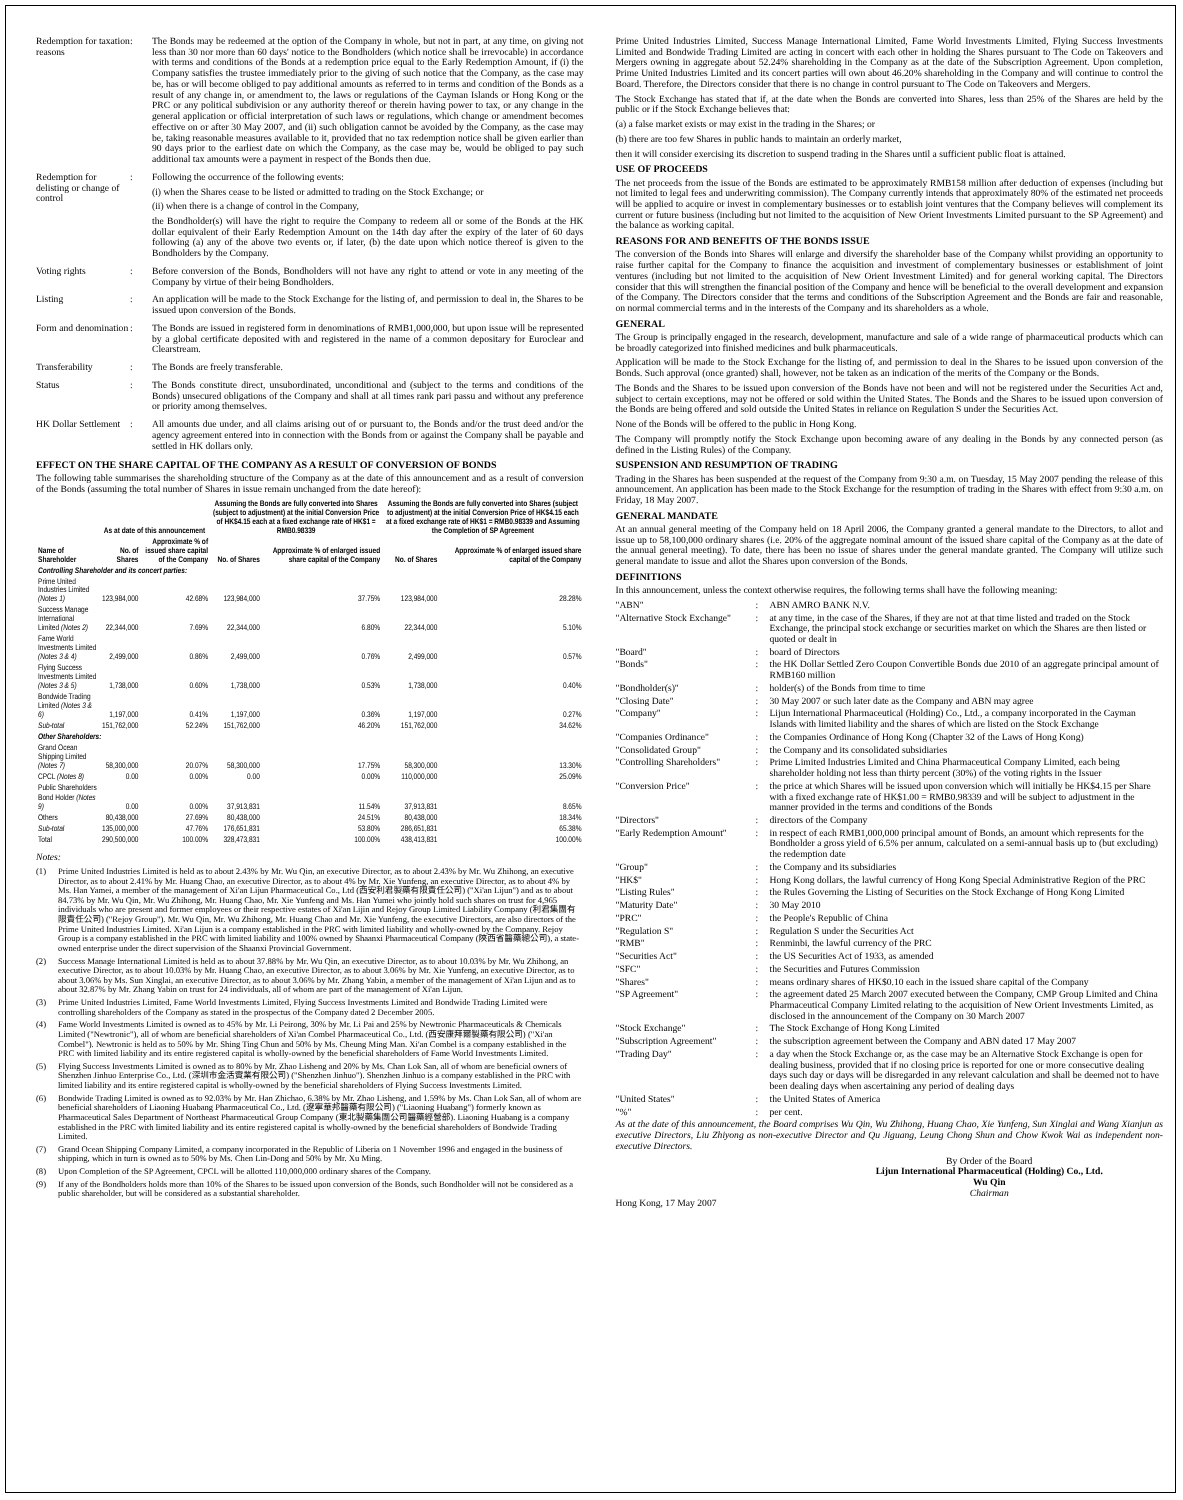Redemption for taxation reasons
:
The Bonds may be redeemed at the option of the Company in whole, but not in part, at any time, on giving not less than 30 nor more than 60 days' notice to the Bondholders (which notice shall be irrevocable) in accordance with terms and conditions of the Bonds at a redemption price equal to the Early Redemption Amount, if (i) the Company satisfies the trustee immediately prior to the giving of such notice that the Company, as the case may be, has or will become obliged to pay additional amounts as referred to in terms and condition of the Bonds as a result of any change in, or amendment to, the laws or regulations of the Cayman Islands or Hong Kong or the PRC or any political subdivision or any authority thereof or therein having power to tax, or any change in the general application or official interpretation of such laws or regulations, which change or amendment becomes effective on or after 30 May 2007, and (ii) such obligation cannot be avoided by the Company, as the case may be, taking reasonable measures available to it, provided that no tax redemption notice shall be given earlier than 90 days prior to the earliest date on which the Company, as the case may be, would be obliged to pay such additional tax amounts were a payment in respect of the Bonds then due.
Redemption for delisting or change of control
:
Following the occurrence of the following events:
(i) when the Shares cease to be listed or admitted to trading on the Stock Exchange; or
(ii) when there is a change of control in the Company,
the Bondholder(s) will have the right to require the Company to redeem all or some of the Bonds at the HK dollar equivalent of their Early Redemption Amount on the 14th day after the expiry of the later of 60 days following (a) any of the above two events or, if later, (b) the date upon which notice thereof is given to the Bondholders by the Company.
Voting rights
:
Before conversion of the Bonds, Bondholders will not have any right to attend or vote in any meeting of the Company by virtue of their being Bondholders.
Listing
:
An application will be made to the Stock Exchange for the listing of, and permission to deal in, the Shares to be issued upon conversion of the Bonds.
Form and denomination
:
The Bonds are issued in registered form in denominations of RMB1,000,000, but upon issue will be represented by a global certificate deposited with and registered in the name of a common depositary for Euroclear and Clearstream.
Transferability
:
The Bonds are freely transferable.
Status
:
The Bonds constitute direct, unsubordinated, unconditional and (subject to the terms and conditions of the Bonds) unsecured obligations of the Company and shall at all times rank pari passu and without any preference or priority among themselves.
HK Dollar Settlement
:
All amounts due under, and all claims arising out of or pursuant to, the Bonds and/or the trust deed and/or the agency agreement entered into in connection with the Bonds from or against the Company shall be payable and settled in HK dollars only.
EFFECT ON THE SHARE CAPITAL OF THE COMPANY AS A RESULT OF CONVERSION OF BONDS
The following table summarises the shareholding structure of the Company as at the date of this announcement and as a result of conversion of the Bonds (assuming the total number of Shares in issue remain unchanged from the date hereof):
| | As at date of this announcement | | Assuming the Bonds are fully converted into Shares (subject to adjustment) at the initial Conversion Price of HK$4.15 each at a fixed exchange rate of HK$1 = RMB0.98339 | | Assuming the Bonds are fully converted into Shares (subject to adjustment) at the initial Conversion Price of HK$4.15 each at a fixed exchange rate of HK$1 = RMB0.98339 and Assuming the Completion of SP Agreement | |
| --- | --- | --- | --- | --- | --- | --- |
| Name of Shareholder | No. of Shares | Approximate % of issued share capital of the Company | No. of Shares | Approximate % of enlarged issued share capital of the Company | No. of Shares | Approximate % of enlarged issued share capital of the Company |
| Controlling Shareholder and its concert parties: | | | | | | |
| Prime United Industries Limited (Notes 1) | 123,984,000 | 42.68% | 123,984,000 | 37.75% | 123,984,000 | 28.28% |
| Success Manage International Limited (Notes 2) | 22,344,000 | 7.69% | 22,344,000 | 6.80% | 22,344,000 | 5.10% |
| Fame World Investments Limited (Notes 3 & 4) | 2,499,000 | 0.86% | 2,499,000 | 0.76% | 2,499,000 | 0.57% |
| Flying Success Investments Limited (Notes 3 & 5) | 1,738,000 | 0.60% | 1,738,000 | 0.53% | 1,738,000 | 0.40% |
| Bondwide Trading Limited (Notes 3 & 6) | 1,197,000 | 0.41% | 1,197,000 | 0.36% | 1,197,000 | 0.27% |
| Sub-total | 151,762,000 | 52.24% | 151,762,000 | 46.20% | 151,762,000 | 34.62% |
| Other Shareholders: | | | | | | |
| Grand Ocean Shipping Limited (Notes 7) | 58,300,000 | 20.07% | 58,300,000 | 17.75% | 58,300,000 | 13.30% |
| CPCL (Notes 8) | 0.00 | 0.00% | 0.00 | 0.00% | 110,000,000 | 25.09% |
| Public Shareholders | | | | | | |
| Bond Holder (Notes 9) | 0.00 | 0.00% | 37,913,831 | 11.54% | 37,913,831 | 8.65% |
| Others | 80,438,000 | 27.69% | 80,438,000 | 24.51% | 80,438,000 | 18.34% |
| Sub-total | 135,000,000 | 47.76% | 176,651,831 | 53.80% | 286,651,831 | 65.38% |
| Total | 290,500,000 | 100.00% | 328,473,831 | 100.00% | 438,413,831 | 100.00% |
Notes:
(1)
Prime United Industries Limited is held as to about 2.43% by Mr. Wu Qin, an executive Director, as to about 2.43% by Mr. Wu Zhihong, an executive Director, as to about 2.41% by Mr. Huang Chao, an executive Director, as to about 4% by Mr. Xie Yunfeng, an executive Director, as to about 4% by Ms. Han Yamei, a member of the management of Xi'an Lijun Pharmaceutical Co., Ltd (西安利君製藥有限責任公司) ("Xi'an Lijun") and as to about 84.73% by Mr. Wu Qin, Mr. Wu Zhihong, Mr. Huang Chao, Mr. Xie Yunfeng and Ms. Han Yumei who jointly hold such shares on trust for 4,965 individuals who are present and former employees or their respective estates of Xi'an Lijin and Rejoy Group Limited Liability Company (利君集團有限責任公司) ("Rejoy Group"). Mr. Wu Qin, Mr. Wu Zhihong, Mr. Huang Chao and Mr. Xie Yunfeng, the executive Directors, are also directors of the Prime United Industries Limited. Xi'an Lijun is a company established in the PRC with limited liability and wholly-owned by the Company. Rejoy Group is a company established in the PRC with limited liability and 100% owned by Shaanxi Pharmaceutical Company (陝西省醫藥總公司), a state-owned enterprise under the direct supervision of the Shaanxi Provincial Government.
(2)
Success Manage International Limited is held as to about 37.88% by Mr. Wu Qin, an executive Director, as to about 10.03% by Mr. Wu Zhihong, an executive Director, as to about 10.03% by Mr. Huang Chao, an executive Director, as to about 3.06% by Mr. Xie Yunfeng, an executive Director, as to about 3.06% by Ms. Sun Xinglai, an executive Director, as to about 3.06% by Mr. Zhang Yabin, a member of the management of Xi'an Lijun and as to about 32.87% by Mr. Zhang Yabin on trust for 24 individuals, all of whom are part of the management of Xi'an Lijun.
(3)
Prime United Industries Limited, Fame World Investments Limited, Flying Success Investments Limited and Bondwide Trading Limited were controlling shareholders of the Company as stated in the prospectus of the Company dated 2 December 2005.
(4)
Fame World Investments Limited is owned as to 45% by Mr. Li Peirong, 30% by Mr. Li Pai and 25% by Newtronic Pharmaceuticals & Chemicals Limited ("Newtronic"), all of whom are beneficial shareholders of Xi'an Combel Pharmaceutical Co., Ltd. (西安康拜爾製藥有限公司) ("Xi'an Combel"). Newtronic is held as to 50% by Mr. Shing Ting Chun and 50% by Ms. Cheung Ming Man. Xi'an Combel is a company established in the PRC with limited liability and its entire registered capital is wholly-owned by the beneficial shareholders of Fame World Investments Limited.
(5)
Flying Success Investments Limited is owned as to 80% by Mr. Zhao Lisheng and 20% by Ms. Chan Lok San, all of whom are beneficial owners of Shenzhen Jinhuo Enterprise Co., Ltd. (深圳市金活實業有限公司) ("Shenzhen Jinhuo"). Shenzhen Jinhuo is a company established in the PRC with limited liability and its entire registered capital is wholly-owned by the beneficial shareholders of Flying Success Investments Limited.
(6)
Bondwide Trading Limited is owned as to 92.03% by Mr. Han Zhichao, 6.38% by Mr. Zhao Lisheng, and 1.59% by Ms. Chan Lok San, all of whom are beneficial shareholders of Liaoning Huabang Pharmaceutical Co., Ltd. (遼寧華邦醫藥有限公司) ("Liaoning Huabang") formerly known as Pharmaceutical Sales Department of Northeast Pharmaceutical Group Company (東北製藥集團公司醫藥經營部). Liaoning Huabang is a company established in the PRC with limited liability and its entire registered capital is wholly-owned by the beneficial shareholders of Bondwide Trading Limited.
(7)
Grand Ocean Shipping Company Limited, a company incorporated in the Republic of Liberia on 1 November 1996 and engaged in the business of shipping, which in turn is owned as to 50% by Ms. Chen Lin-Dong and 50% by Mr. Xu Ming.
(8)
Upon Completion of the SP Agreement, CPCL will be allotted 110,000,000 ordinary shares of the Company.
(9)
If any of the Bondholders holds more than 10% of the Shares to be issued upon conversion of the Bonds, such Bondholder will not be considered as a public shareholder, but will be considered as a substantial shareholder.
Prime United Industries Limited, Success Manage International Limited, Fame World Investments Limited, Flying Success Investments Limited and Bondwide Trading Limited are acting in concert with each other in holding the Shares pursuant to The Code on Takeovers and Mergers owning in aggregate about 52.24% shareholding in the Company as at the date of the Subscription Agreement. Upon completion, Prime United Industries Limited and its concert parties will own about 46.20% shareholding in the Company and will continue to control the Board. Therefore, the Directors consider that there is no change in control pursuant to The Code on Takeovers and Mergers.
The Stock Exchange has stated that if, at the date when the Bonds are converted into Shares, less than 25% of the Shares are held by the public or if the Stock Exchange believes that:
(a) a false market exists or may exist in the trading in the Shares; or
(b) there are too few Shares in public hands to maintain an orderly market,
then it will consider exercising its discretion to suspend trading in the Shares until a sufficient public float is attained.
USE OF PROCEEDS
The net proceeds from the issue of the Bonds are estimated to be approximately RMB158 million after deduction of expenses (including but not limited to legal fees and underwriting commission). The Company currently intends that approximately 80% of the estimated net proceeds will be applied to acquire or invest in complementary businesses or to establish joint ventures that the Company believes will complement its current or future business (including but not limited to the acquisition of New Orient Investments Limited pursuant to the SP Agreement) and the balance as working capital.
REASONS FOR AND BENEFITS OF THE BONDS ISSUE
The conversion of the Bonds into Shares will enlarge and diversify the shareholder base of the Company whilst providing an opportunity to raise further capital for the Company to finance the acquisition and investment of complementary businesses or establishment of joint ventures (including but not limited to the acquisition of New Orient Investment Limited) and for general working capital. The Directors consider that this will strengthen the financial position of the Company and hence will be beneficial to the overall development and expansion of the Company. The Directors consider that the terms and conditions of the Subscription Agreement and the Bonds are fair and reasonable, on normal commercial terms and in the interests of the Company and its shareholders as a whole.
GENERAL
The Group is principally engaged in the research, development, manufacture and sale of a wide range of pharmaceutical products which can be broadly categorized into finished medicines and bulk pharmaceuticals.
Application will be made to the Stock Exchange for the listing of, and permission to deal in the Shares to be issued upon conversion of the Bonds. Such approval (once granted) shall, however, not be taken as an indication of the merits of the Company or the Bonds.
The Bonds and the Shares to be issued upon conversion of the Bonds have not been and will not be registered under the Securities Act and, subject to certain exceptions, may not be offered or sold within the United States. The Bonds and the Shares to be issued upon conversion of the Bonds are being offered and sold outside the United States in reliance on Regulation S under the Securities Act.
None of the Bonds will be offered to the public in Hong Kong.
The Company will promptly notify the Stock Exchange upon becoming aware of any dealing in the Bonds by any connected person (as defined in the Listing Rules) of the Company.
SUSPENSION AND RESUMPTION OF TRADING
Trading in the Shares has been suspended at the request of the Company from 9:30 a.m. on Tuesday, 15 May 2007 pending the release of this announcement. An application has been made to the Stock Exchange for the resumption of trading in the Shares with effect from 9:30 a.m. on Friday, 18 May 2007.
GENERAL MANDATE
At an annual general meeting of the Company held on 18 April 2006, the Company granted a general mandate to the Directors, to allot and issue up to 58,100,000 ordinary shares (i.e. 20% of the aggregate nominal amount of the issued share capital of the Company as at the date of the annual general meeting). To date, there has been no issue of shares under the general mandate granted. The Company will utilize such general mandate to issue and allot the Shares upon conversion of the Bonds.
DEFINITIONS
In this announcement, unless the context otherwise requires, the following terms shall have the following meaning:
"ABN"
:
ABN AMRO BANK N.V.
"Alternative Stock Exchange"
:
at any time, in the case of the Shares, if they are not at that time listed and traded on the Stock Exchange, the principal stock exchange or securities market on which the Shares are then listed or quoted or dealt in
"Board"
:
board of Directors
"Bonds"
:
the HK Dollar Settled Zero Coupon Convertible Bonds due 2010 of an aggregate principal amount of RMB160 million
"Bondholder(s)"
:
holder(s) of the Bonds from time to time
"Closing Date"
:
30 May 2007 or such later date as the Company and ABN may agree
"Company"
:
Lijun International Pharmaceutical (Holding) Co., Ltd., a company incorporated in the Cayman Islands with limited liability and the shares of which are listed on the Stock Exchange
"Companies Ordinance"
:
the Companies Ordinance of Hong Kong (Chapter 32 of the Laws of Hong Kong)
"Consolidated Group"
:
the Company and its consolidated subsidiaries
"Controlling Shareholders"
:
Prime Limited Industries Limited and China Pharmaceutical Company Limited, each being shareholder holding not less than thirty percent (30%) of the voting rights in the Issuer
"Conversion Price"
:
the price at which Shares will be issued upon conversion which will initially be HK$4.15 per Share with a fixed exchange rate of HK$1.00 = RMB0.98339 and will be subject to adjustment in the manner provided in the terms and conditions of the Bonds
"Directors"
:
directors of the Company
"Early Redemption Amount"
:
in respect of each RMB1,000,000 principal amount of Bonds, an amount which represents for the Bondholder a gross yield of 6.5% per annum, calculated on a semi-annual basis up to (but excluding) the redemption date
"Group"
:
the Company and its subsidiaries
"HK$"
:
Hong Kong dollars, the lawful currency of Hong Kong Special Administrative Region of the PRC
"Listing Rules"
:
the Rules Governing the Listing of Securities on the Stock Exchange of Hong Kong Limited
"Maturity Date"
:
30 May 2010
"PRC"
:
the People's Republic of China
"Regulation S"
:
Regulation S under the Securities Act
"RMB"
:
Renminbi, the lawful currency of the PRC
"Securities Act"
:
the US Securities Act of 1933, as amended
"SFC"
:
the Securities and Futures Commission
"Shares"
:
means ordinary shares of HK$0.10 each in the issued share capital of the Company
"SP Agreement"
:
the agreement dated 25 March 2007 executed between the Company, CMP Group Limited and China Pharmaceutical Company Limited relating to the acquisition of New Orient Investments Limited, as disclosed in the announcement of the Company on 30 March 2007
"Stock Exchange"
:
The Stock Exchange of Hong Kong Limited
"Subscription Agreement"
:
the subscription agreement between the Company and ABN dated 17 May 2007
"Trading Day"
:
a day when the Stock Exchange or, as the case may be an Alternative Stock Exchange is open for dealing business, provided that if no closing price is reported for one or more consecutive dealing days such day or days will be disregarded in any relevant calculation and shall be deemed not to have been dealing days when ascertaining any period of dealing days
"United States"
:
the United States of America
"%"
:
per cent.
As at the date of this announcement, the Board comprises Wu Qin, Wu Zhihong, Huang Chao, Xie Yunfeng, Sun Xinglai and Wang Xianjun as executive Directors, Liu Zhiyong as non-executive Director and Qu Jiguang, Leung Chong Shun and Chow Kwok Wai as independent non-executive Directors.
By Order of the Board
Lijun International Pharmaceutical (Holding) Co., Ltd.
Wu Qin
Chairman
Hong Kong, 17 May 2007